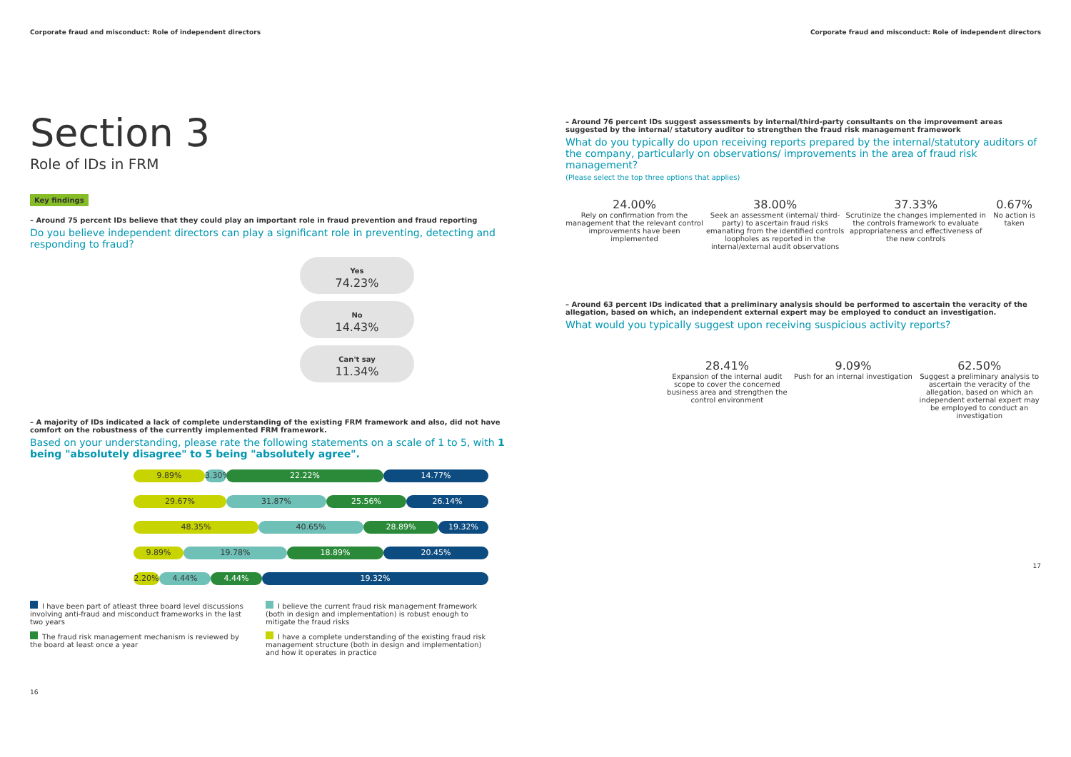Corporate fraud and misconduct: Role of independent directors
Section 3
Role of IDs in FRM
Key findings
– Around 75 percent IDs believe that they could play an important role in fraud prevention and fraud reporting
Do you believe independent directors can play a significant role in preventing, detecting and responding to fraud?
Yes
74.23%
No
14.43%
Can't say
11.34%
– A majority of IDs indicated a lack of complete understanding of the existing FRM framework and also, did not have comfort on the robustness of the currently implemented FRM framework.
Based on your understanding, please rate the following statements on a scale of 1 to 5, with 1 being "absolutely disagree" to 5 being "absolutely agree".
9.89% 3.30%
22.22% 14.77%
29.67% 31.87% 25.56% 26.14%
48.35% 40.65% 28.89% 19.32%
9.89% 19.78% 18.89% 20.45%
2.20% 4.44% 4.44% 19.32%
I have been part of atleast three board level discussions involving anti-fraud and misconduct frameworks in the last two years
I believe the current fraud risk management framework (both in design and implementation) is robust enough to mitigate the fraud risks
The fraud risk management mechanism is reviewed by the board at least once a year
I have a complete understanding of the existing fraud risk management structure (both in design and implementation) and how it operates in practice
16
Corporate fraud and misconduct: Role of independent directors
– Around 76 percent IDs suggest assessments by internal/third-party consultants on the improvement areas suggested by the internal/ statutory auditor to strengthen the fraud risk management framework
What do you typically do upon receiving reports prepared by the internal/statutory auditors of the company, particularly on observations/ improvements in the area of fraud risk management?
(Please select the top three options that applies)
24.00%
Rely on confirmation from the management that the relevant control improvements have been implemented
38.00%
Seek an assessment (internal/ third-party) to ascertain fraud risks emanating from the identified controls loopholes as reported in the internal/external audit observations
37.33%
Scrutinize the changes implemented in the controls framework to evaluate appropriateness and effectiveness of the new controls
0.67%
No action is taken
– Around 63 percent IDs indicated that a preliminary analysis should be performed to ascertain the veracity of the allegation, based on which, an independent external expert may be employed to conduct an investigation.
What would you typically suggest upon receiving suspicious activity reports?
28.41%
Expansion of the internal audit scope to cover the concerned business area and strengthen the control environment
9.09%
Push for an internal investigation
62.50%
Suggest a preliminary analysis to ascertain the veracity of the allegation, based on which an independent external expert may be employed to conduct an investigation
17